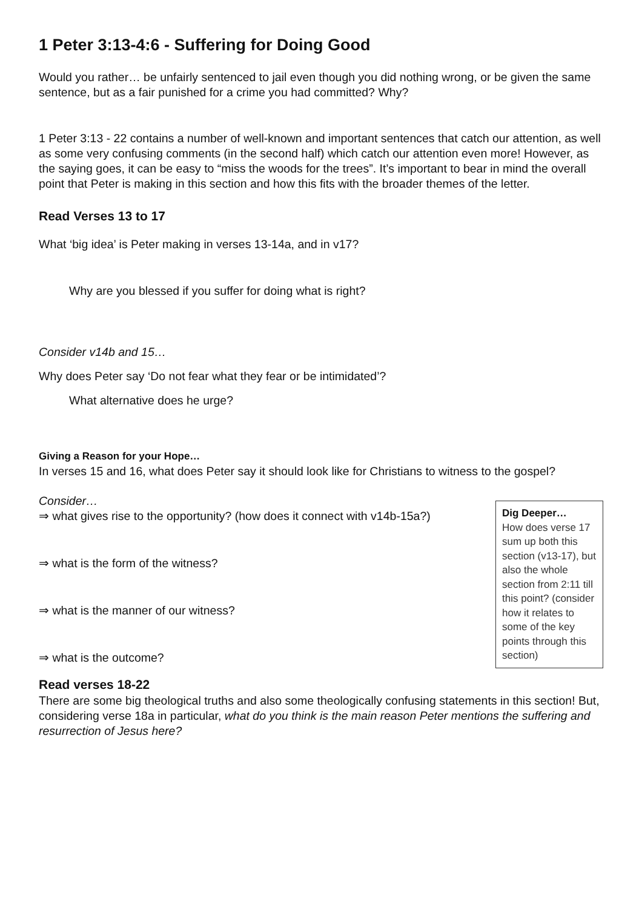1 Peter 3:13-4:6 - Suffering for Doing Good
Would you rather… be unfairly sentenced to jail even though you did nothing wrong, or be given the same sentence, but as a fair punished for a crime you had committed? Why?
1 Peter 3:13 - 22 contains a number of well-known and important sentences that catch our attention, as well as some very confusing comments (in the second half) which catch our attention even more! However, as the saying goes, it can be easy to “miss the woods for the trees”. It’s important to bear in mind the overall point that Peter is making in this section and how this fits with the broader themes of the letter.
Read Verses 13 to 17
What ‘big idea’ is Peter making in verses 13-14a, and in v17?
Why are you blessed if you suffer for doing what is right?
Consider v14b and 15…
Why does Peter say ‘Do not fear what they fear or be intimidated’?
What alternative does he urge?
Giving a Reason for your Hope…
In verses 15 and 16, what does Peter say it should look like for Christians to witness to the gospel?
Consider…
⇒ what gives rise to the opportunity? (how does it connect with v14b-15a?)
⇒ what is the form of the witness?
⇒ what is the manner of our witness?
⇒ what is the outcome?
Dig Deeper…
How does verse 17 sum up both this section (v13-17), but also the whole section from 2:11 till this point? (consider how it relates to some of the key points through this section)
Read verses 18-22
There are some big theological truths and also some theologically confusing statements in this section! But, considering verse 18a in particular, what do you think is the main reason Peter mentions the suffering and resurrection of Jesus here?